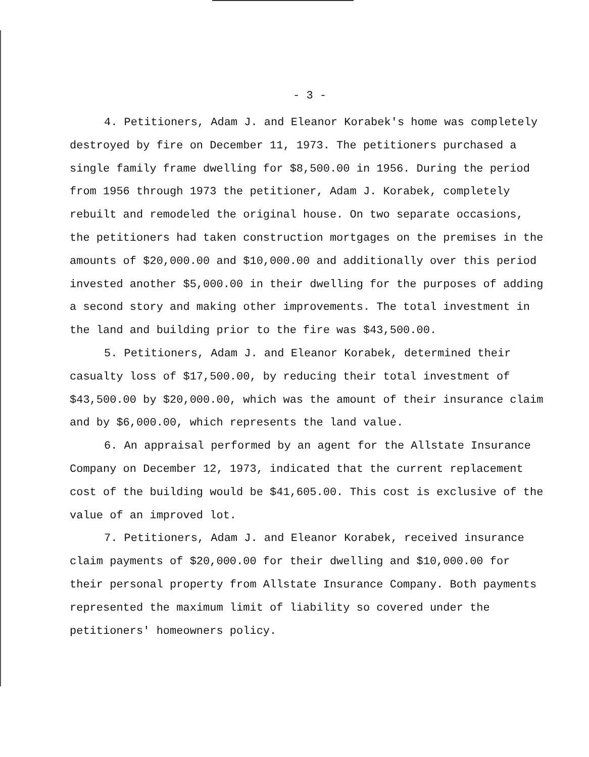- 3 -
4. Petitioners, Adam J. and Eleanor Korabek's home was completely destroyed by fire on December 11, 1973. The petitioners purchased a single family frame dwelling for $8,500.00 in 1956. During the period from 1956 through 1973 the petitioner, Adam J. Korabek, completely rebuilt and remodeled the original house. On two separate occasions, the petitioners had taken construction mortgages on the premises in the amounts of $20,000.00 and $10,000.00 and additionally over this period invested another $5,000.00 in their dwelling for the purposes of adding a second story and making other improvements. The total investment in the land and building prior to the fire was $43,500.00.
5. Petitioners, Adam J. and Eleanor Korabek, determined their casualty loss of $17,500.00, by reducing their total investment of $43,500.00 by $20,000.00, which was the amount of their insurance claim and by $6,000.00, which represents the land value.
6. An appraisal performed by an agent for the Allstate Insurance Company on December 12, 1973, indicated that the current replacement cost of the building would be $41,605.00. This cost is exclusive of the value of an improved lot.
7. Petitioners, Adam J. and Eleanor Korabek, received insurance claim payments of $20,000.00 for their dwelling and $10,000.00 for their personal property from Allstate Insurance Company. Both payments represented the maximum limit of liability so covered under the petitioners' homeowners policy.